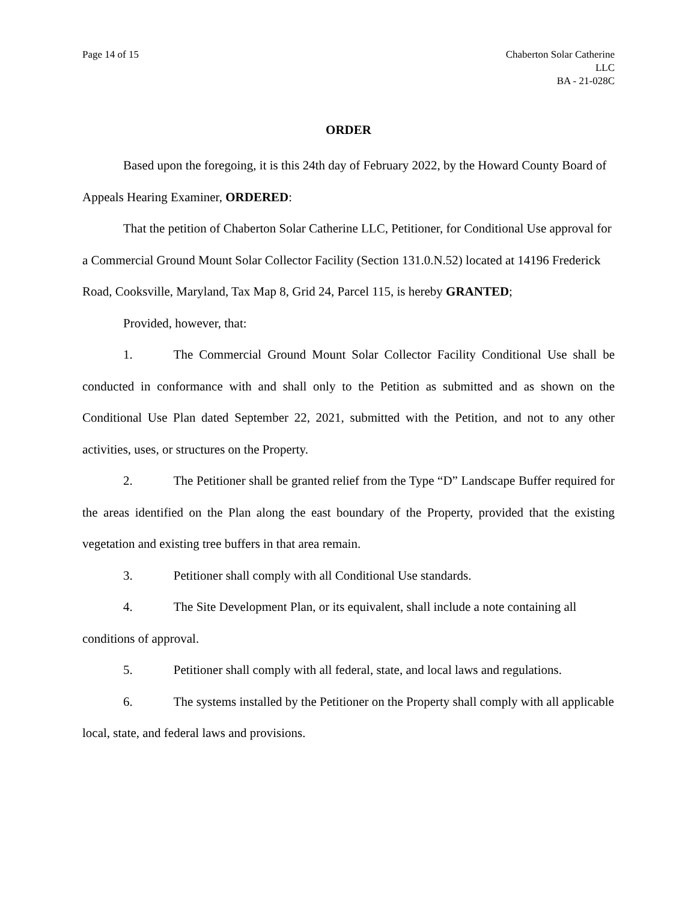Page 14 of 15 Chaberton Solar Catherine
LLC
BA - 21-028C
ORDER
Based upon the foregoing, it is this 24th day of February 2022, by the Howard County Board of Appeals Hearing Examiner, ORDERED:
That the petition of Chaberton Solar Catherine LLC, Petitioner, for Conditional Use approval for a Commercial Ground Mount Solar Collector Facility (Section 131.0.N.52) located at 14196 Frederick Road, Cooksville, Maryland, Tax Map 8, Grid 24, Parcel 115, is hereby GRANTED;
Provided, however, that:
1. The Commercial Ground Mount Solar Collector Facility Conditional Use shall be conducted in conformance with and shall only to the Petition as submitted and as shown on the Conditional Use Plan dated September 22, 2021, submitted with the Petition, and not to any other activities, uses, or structures on the Property.
2. The Petitioner shall be granted relief from the Type “D” Landscape Buffer required for the areas identified on the Plan along the east boundary of the Property, provided that the existing vegetation and existing tree buffers in that area remain.
3. Petitioner shall comply with all Conditional Use standards.
4. The Site Development Plan, or its equivalent, shall include a note containing all conditions of approval.
5. Petitioner shall comply with all federal, state, and local laws and regulations.
6. The systems installed by the Petitioner on the Property shall comply with all applicable local, state, and federal laws and provisions.